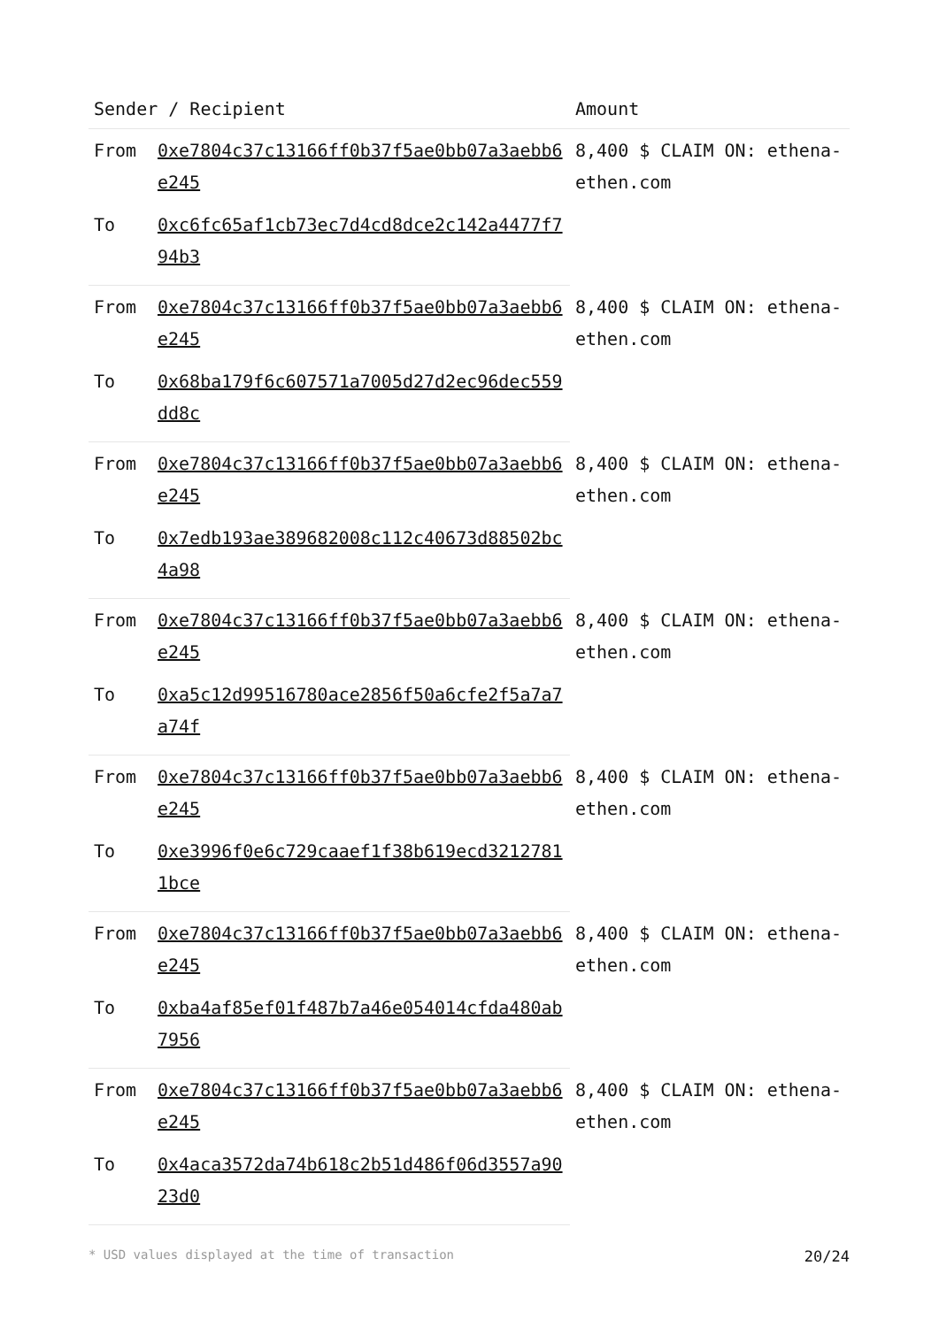| Sender / Recipient | | Amount |
| --- | --- | --- |
| From | 0xe7804c37c13166ff0b37f5ae0bb07a3aebb6e245 | 8,400 $ CLAIM ON: ethena-ethen.com |
| To | 0xc6fc65af1cb73ec7d4cd8dce2c142a4477f794b3 | |
| From | 0xe7804c37c13166ff0b37f5ae0bb07a3aebb6e245 | 8,400 $ CLAIM ON: ethena-ethen.com |
| To | 0x68ba179f6c607571a7005d27d2ec96dec559dd8c | |
| From | 0xe7804c37c13166ff0b37f5ae0bb07a3aebb6e245 | 8,400 $ CLAIM ON: ethena-ethen.com |
| To | 0x7edb193ae389682008c112c40673d88502bc4a98 | |
| From | 0xe7804c37c13166ff0b37f5ae0bb07a3aebb6e245 | 8,400 $ CLAIM ON: ethena-ethen.com |
| To | 0xa5c12d99516780ace2856f50a6cfe2f5a7a7a74f | |
| From | 0xe7804c37c13166ff0b37f5ae0bb07a3aebb6e245 | 8,400 $ CLAIM ON: ethena-ethen.com |
| To | 0xe3996f0e6c729caaef1f38b619ecd32127811bce | |
| From | 0xe7804c37c13166ff0b37f5ae0bb07a3aebb6e245 | 8,400 $ CLAIM ON: ethena-ethen.com |
| To | 0xba4af85ef01f487b7a46e054014cfda480ab7956 | |
| From | 0xe7804c37c13166ff0b37f5ae0bb07a3aebb6e245 | 8,400 $ CLAIM ON: ethena-ethen.com |
| To | 0x4aca3572da74b618c2b51d486f06d3557a9023d0 | |
* USD values displayed at the time of transaction 20/24